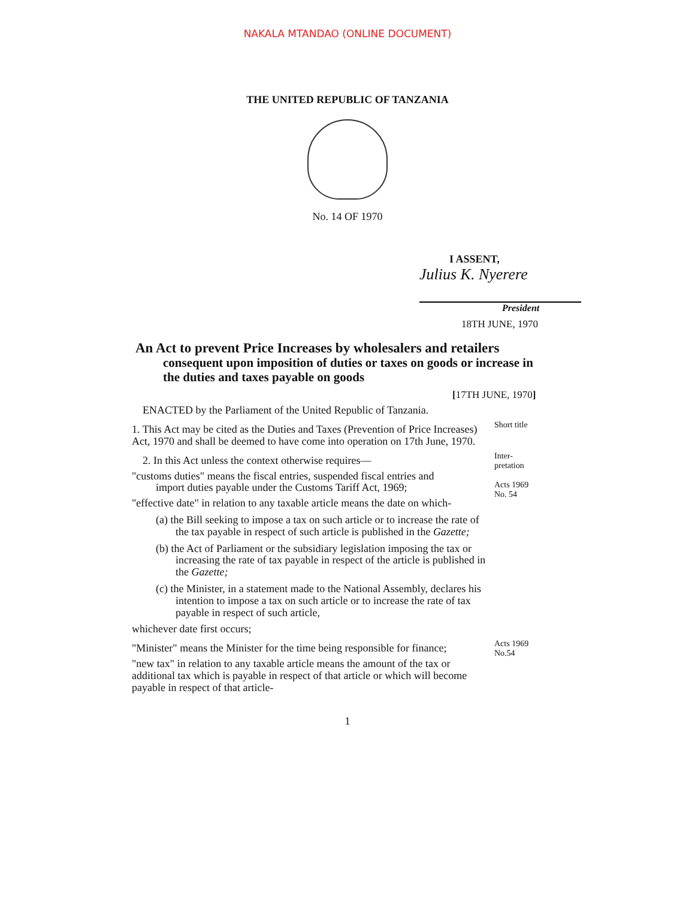NAKALA MTANDAO (ONLINE DOCUMENT)
THE UNITED REPUBLIC OF TANZANIA
No. 14 OF 1970
I ASSENT,
Julius K. Nyerere
President
18TH JUNE, 1970
An Act to prevent Price Increases by wholesalers and retailers
consequent upon imposition of duties or taxes on goods or increase in the duties and taxes payable on goods
[17TH JUNE, 1970]
ENACTED by the Parliament of the United Republic of Tanzania.
1. This Act may be cited as the Duties and Taxes (Prevention of Price Increases) Act, 1970 and shall be deemed to have come into operation on 17th June, 1970.
Short title
2. In this Act unless the context otherwise requires—
"customs duties" means the fiscal entries, suspended fiscal entries and import duties payable under the Customs Tariff Act, 1969;
"effective date" in relation to any taxable article means the date on which-
(a) the Bill seeking to impose a tax on such article or to increase the rate of the tax payable in respect of such article is published in the Gazette;
(b) the Act of Parliament or the subsidiary legislation imposing the tax or increasing the rate of tax payable in respect of the article is published in the Gazette;
(c) the Minister, in a statement made to the National Assembly, declares his intention to impose a tax on such article or to increase the rate of tax payable in respect of such article,
whichever date first occurs;
Inter-
pretation
Acts 1969
No. 54
"Minister" means the Minister for the time being responsible for finance;
"new tax" in relation to any taxable article means the amount of the tax or additional tax which is payable in respect of that article or which will become payable in respect of that article-
Acts 1969
No.54
1